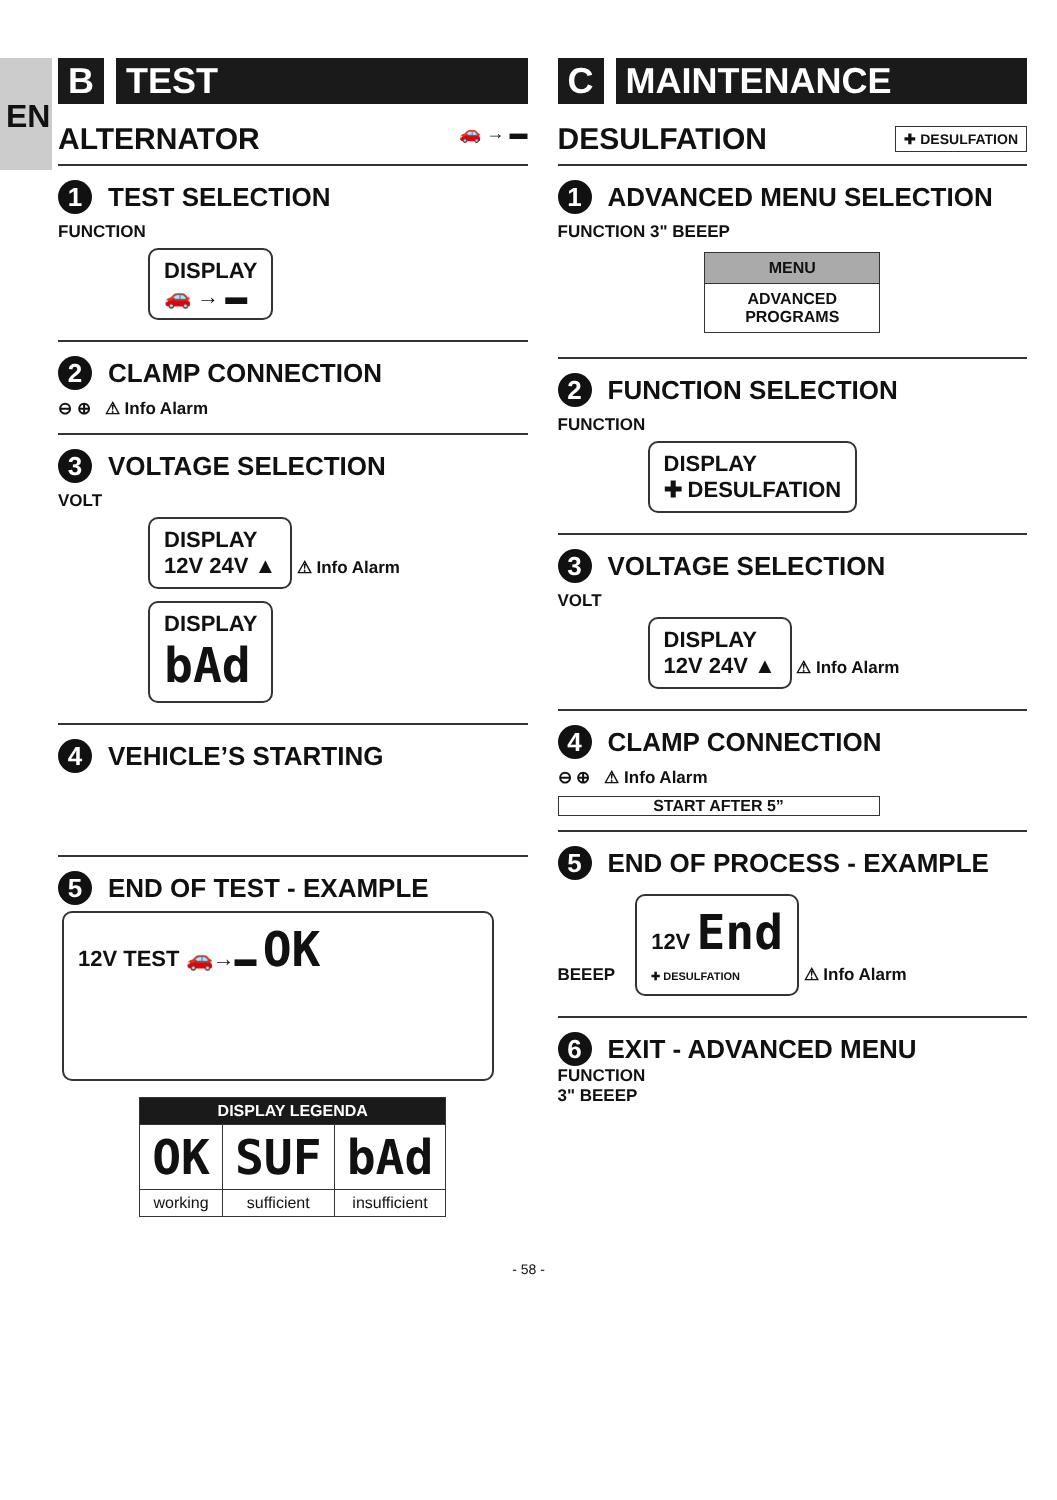EN
B TEST
ALTERNATOR 🚗 → ▬
1 TEST SELECTION
FUNCTION
DISPLAY
🚗 → ▬
2 CLAMP CONNECTION
⊖ ⊕ ⚠ Info Alarm
3 VOLTAGE SELECTION
VOLT
DISPLAY
12V 24V ▲
⚠ Info Alarm
DISPLAY
bAd
4 VEHICLE’S STARTING
5 END OF TEST - EXAMPLE
12V TEST 🚗→▬ OK
| DISPLAY LEGENDA | | |
| --- | --- | --- |
| OK | SUF | bAd |
| working | sufficient | insufficient |
C MAINTENANCE
DESULFATION ✚ DESULFATION
1 ADVANCED MENU SELECTION
FUNCTION 3" BEEEP
| MENU |
| ADVANCED PROGRAMS |
2 FUNCTION SELECTION
FUNCTION
DISPLAY
✚ DESULFATION
3 VOLTAGE SELECTION
VOLT
DISPLAY
12V 24V ▲
⚠ Info Alarm
4 CLAMP CONNECTION
⊖ ⊕ ⚠ Info Alarm
START AFTER 5”
5 END OF PROCESS - EXAMPLE
BEEEP
12V End
✚ DESULFATION
⚠ Info Alarm
6 EXIT - ADVANCED MENU
FUNCTION
3" BEEEP
- 58 -